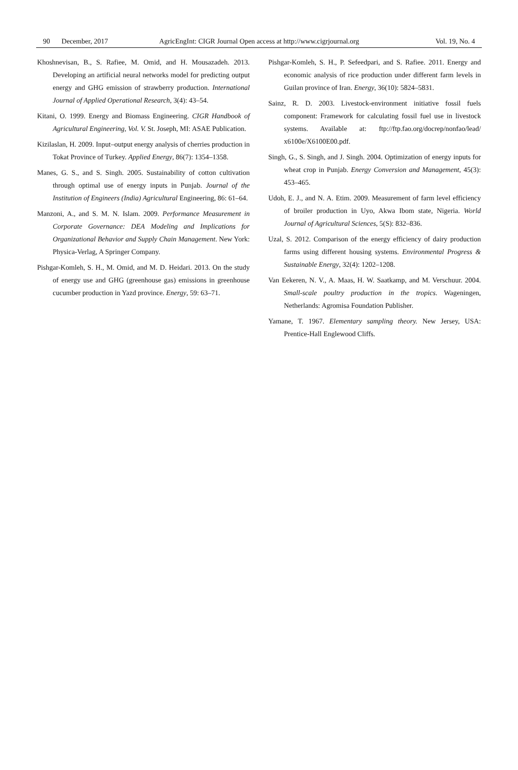90 December, 2017 AgricEngInt: CIGR Journal Open access at http://www.cigrjournal.org Vol. 19, No. 4
Khoshnevisan, B., S. Rafiee, M. Omid, and H. Mousazadeh. 2013. Developing an artificial neural networks model for predicting output energy and GHG emission of strawberry production. International Journal of Applied Operational Research, 3(4): 43–54.
Kitani, O. 1999. Energy and Biomass Engineering. CIGR Handbook of Agricultural Engineering, Vol. V. St. Joseph, MI: ASAE Publication.
Kizilaslan, H. 2009. Input–output energy analysis of cherries production in Tokat Province of Turkey. Applied Energy, 86(7): 1354–1358.
Manes, G. S., and S. Singh. 2005. Sustainability of cotton cultivation through optimal use of energy inputs in Punjab. Journal of the Institution of Engineers (India) Agricultural Engineering, 86: 61–64.
Manzoni, A., and S. M. N. Islam. 2009. Performance Measurement in Corporate Governance: DEA Modeling and Implications for Organizational Behavior and Supply Chain Management. New York: Physica-Verlag, A Springer Company.
Pishgar-Komleh, S. H., M. Omid, and M. D. Heidari. 2013. On the study of energy use and GHG (greenhouse gas) emissions in greenhouse cucumber production in Yazd province. Energy, 59: 63–71.
Pishgar-Komleh, S. H., P. Sefeedpari, and S. Rafiee. 2011. Energy and economic analysis of rice production under different farm levels in Guilan province of Iran. Energy, 36(10): 5824–5831.
Sainz, R. D. 2003. Livestock-environment initiative fossil fuels component: Framework for calculating fossil fuel use in livestock systems. Available at: ftp://ftp.fao.org/docrep/nonfao/lead/ x6100e/X6100E00.pdf.
Singh, G., S. Singh, and J. Singh. 2004. Optimization of energy inputs for wheat crop in Punjab. Energy Conversion and Management, 45(3): 453–465.
Udoh, E. J., and N. A. Etim. 2009. Measurement of farm level efficiency of broiler production in Uyo, Akwa Ibom state, Nigeria. World Journal of Agricultural Sciences, 5(S): 832–836.
Uzal, S. 2012. Comparison of the energy efficiency of dairy production farms using different housing systems. Environmental Progress & Sustainable Energy, 32(4): 1202–1208.
Van Eekeren, N. V., A. Maas, H. W. Saatkamp, and M. Verschuur. 2004. Small-scale poultry production in the tropics. Wageningen, Netherlands: Agromisa Foundation Publisher.
Yamane, T. 1967. Elementary sampling theory. New Jersey, USA: Prentice-Hall Englewood Cliffs.